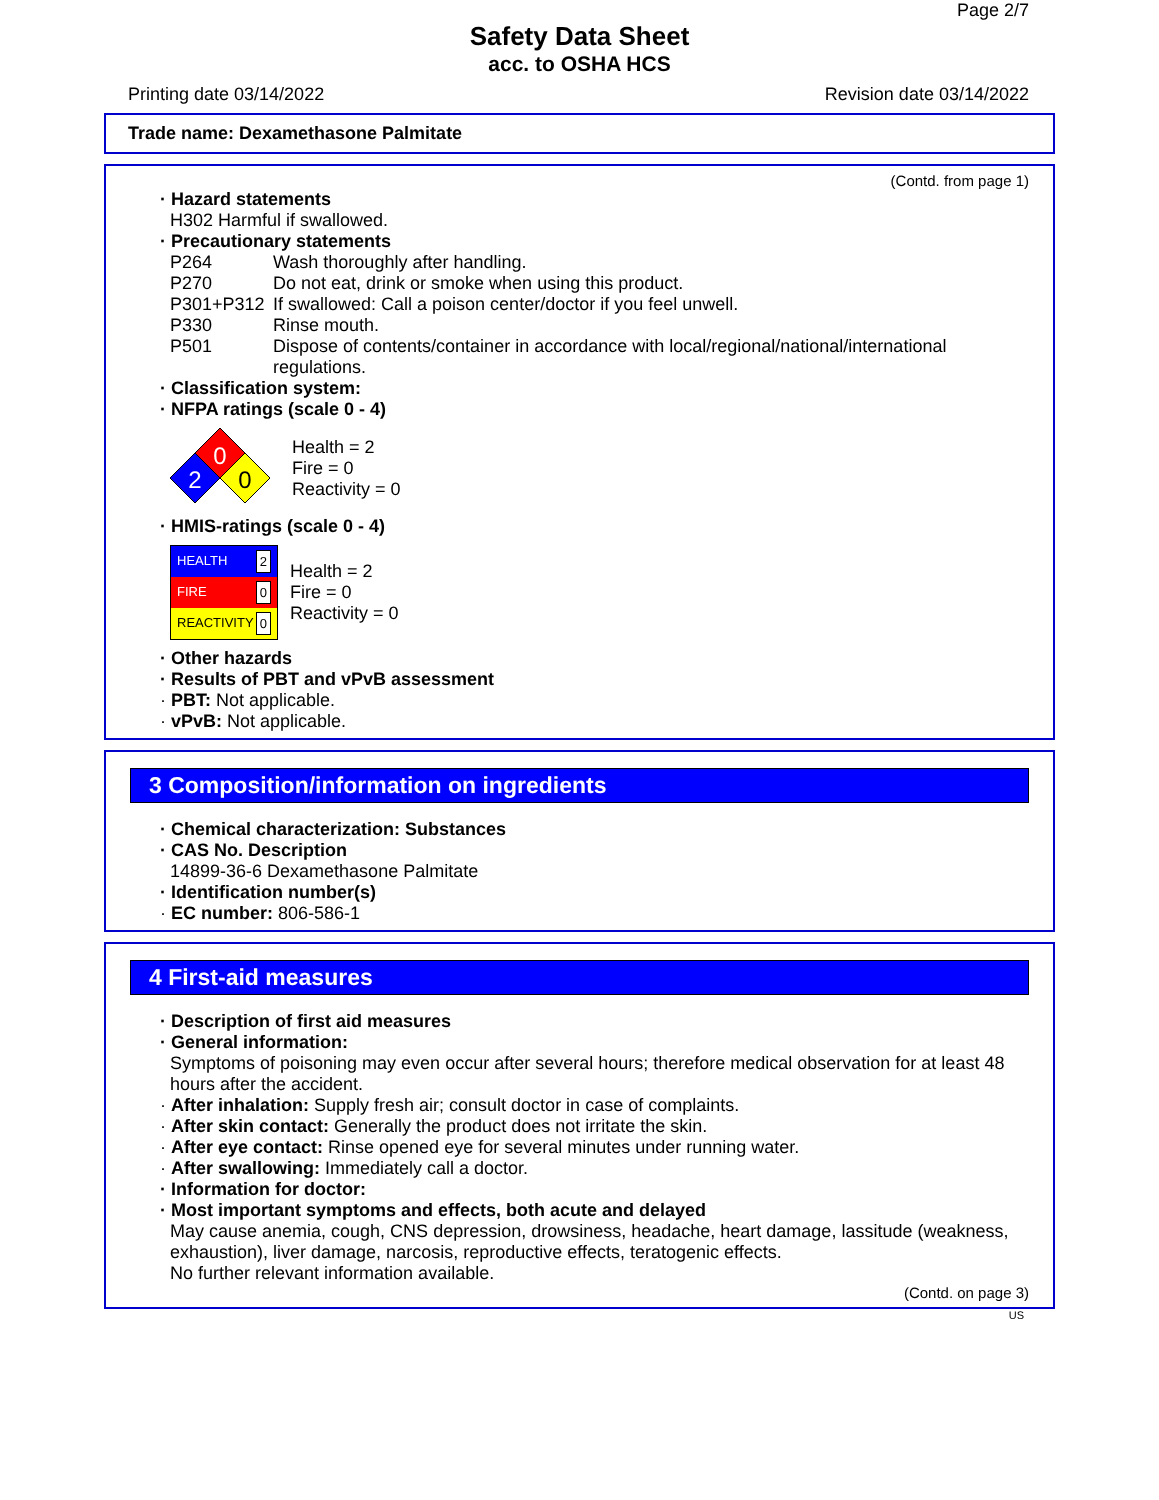Page 2/7
Safety Data Sheet
acc. to OSHA HCS
Printing date 03/14/2022 Revision date 03/14/2022
Trade name: Dexamethasone Palmitate
(Contd. from page 1)
· Hazard statements
H302 Harmful if swallowed.
· Precautionary statements
P264 Wash thoroughly after handling.
P270 Do not eat, drink or smoke when using this product.
P301+P312 If swallowed: Call a poison center/doctor if you feel unwell.
P330 Rinse mouth.
P501 Dispose of contents/container in accordance with local/regional/national/international regulations.
· Classification system:
· NFPA ratings (scale 0 - 4)
0
2
0
Health = 2
Fire = 0
Reactivity = 0
· HMIS-ratings (scale 0 - 4)
HEALTH 2
FIRE 0
REACTIVITY 0
Health = 2
Fire = 0
Reactivity = 0
· Other hazards
· Results of PBT and vPvB assessment
· PBT: Not applicable.
· vPvB: Not applicable.
3 Composition/information on ingredients
· Chemical characterization: Substances
· CAS No. Description
14899-36-6 Dexamethasone Palmitate
· Identification number(s)
· EC number: 806-586-1
4 First-aid measures
· Description of first aid measures
· General information:
Symptoms of poisoning may even occur after several hours; therefore medical observation for at least 48 hours after the accident.
· After inhalation: Supply fresh air; consult doctor in case of complaints.
· After skin contact: Generally the product does not irritate the skin.
· After eye contact: Rinse opened eye for several minutes under running water.
· After swallowing: Immediately call a doctor.
· Information for doctor:
· Most important symptoms and effects, both acute and delayed
May cause anemia, cough, CNS depression, drowsiness, headache, heart damage, lassitude (weakness, exhaustion), liver damage, narcosis, reproductive effects, teratogenic effects.
No further relevant information available.
(Contd. on page 3)
US